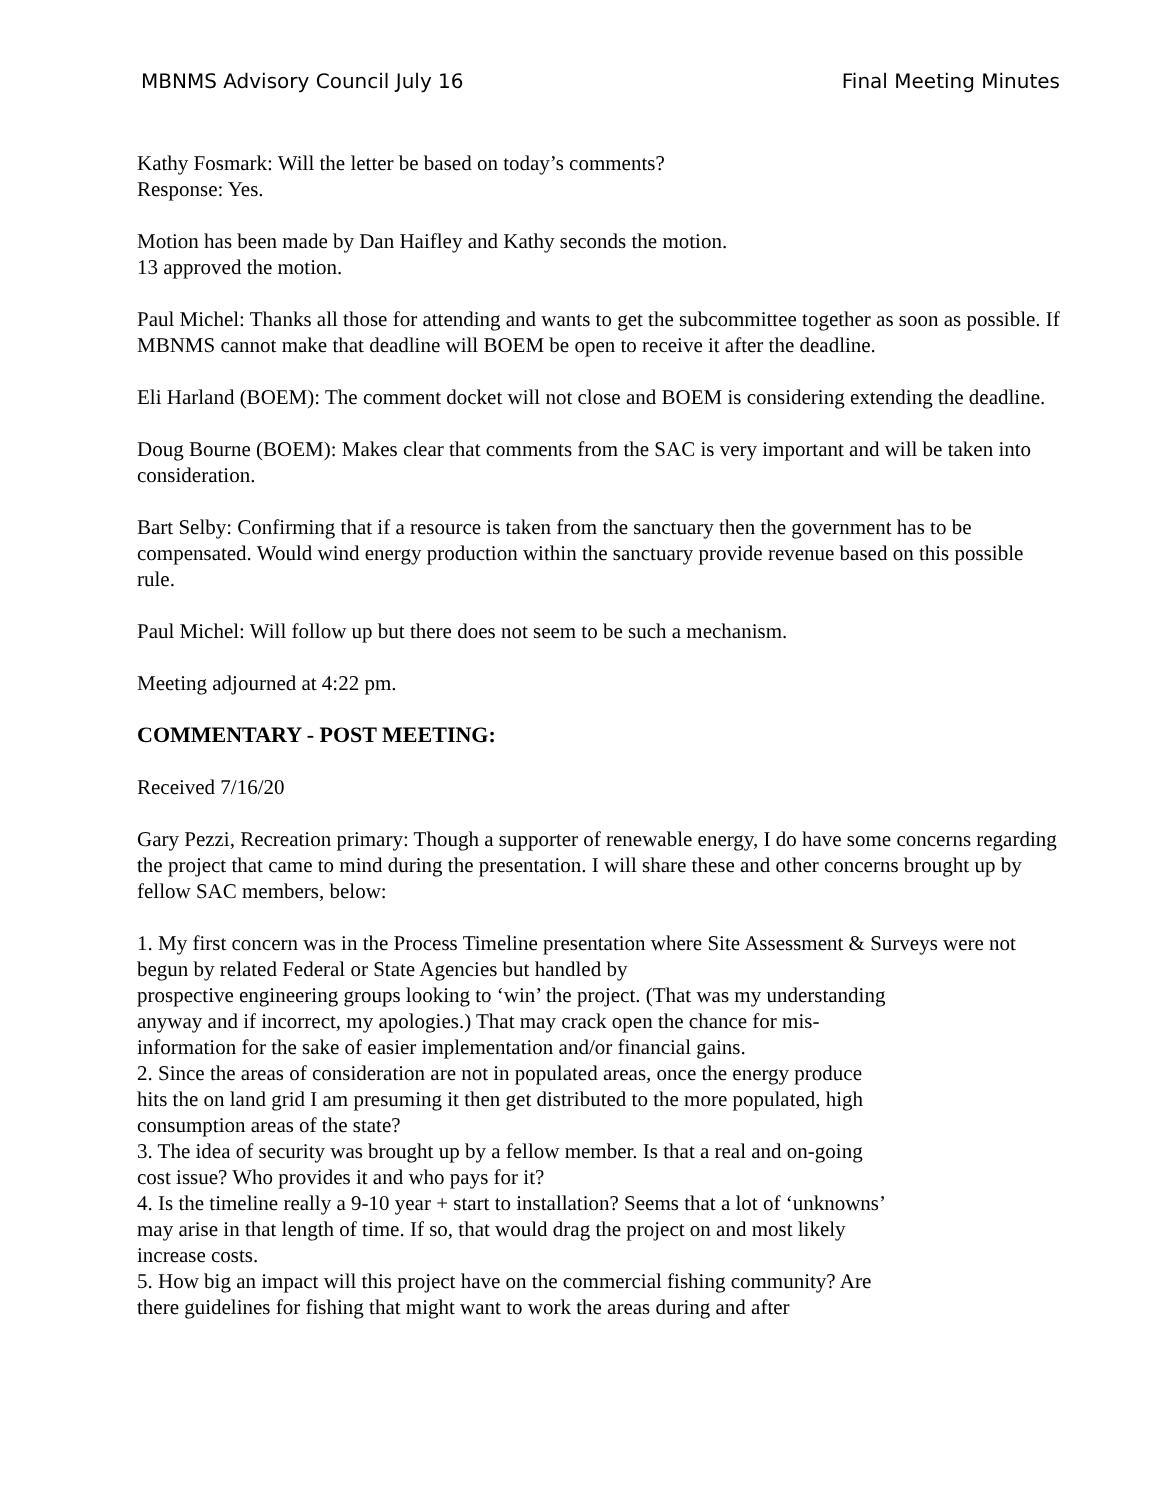MBNMS Advisory Council July 16 Final Meeting Minutes
Kathy Fosmark: Will the letter be based on today’s comments?
Response: Yes.
Motion has been made by Dan Haifley and Kathy seconds the motion.
13 approved the motion.
Paul Michel: Thanks all those for attending and wants to get the subcommittee together as soon as possible. If MBNMS cannot make that deadline will BOEM be open to receive it after the deadline.
Eli Harland (BOEM): The comment docket will not close and BOEM is considering extending the deadline.
Doug Bourne (BOEM): Makes clear that comments from the SAC is very important and will be taken into consideration.
Bart Selby: Confirming that if a resource is taken from the sanctuary then the government has to be compensated. Would wind energy production within the sanctuary provide revenue based on this possible rule.
Paul Michel: Will follow up but there does not seem to be such a mechanism.
Meeting adjourned at 4:22 pm.
COMMENTARY - POST MEETING:
Received 7/16/20
Gary Pezzi, Recreation primary: Though a supporter of renewable energy, I do have some concerns regarding the project that came to mind during the presentation. I will share these and other concerns brought up by fellow SAC members, below:
1. My first concern was in the Process Timeline presentation where Site Assessment & Surveys were not begun by related Federal or State Agencies but handled by
prospective engineering groups looking to ‘win’ the project. (That was my understanding
anyway and if incorrect, my apologies.) That may crack open the chance for mis-
information for the sake of easier implementation and/or financial gains.
2. Since the areas of consideration are not in populated areas, once the energy produce
hits the on land grid I am presuming it then get distributed to the more populated, high
consumption areas of the state?
3. The idea of security was brought up by a fellow member. Is that a real and on-going
cost issue? Who provides it and who pays for it?
4. Is the timeline really a 9-10 year + start to installation? Seems that a lot of ‘unknowns’
may arise in that length of time. If so, that would drag the project on and most likely
increase costs.
5. How big an impact will this project have on the commercial fishing community? Are
there guidelines for fishing that might want to work the areas during and after